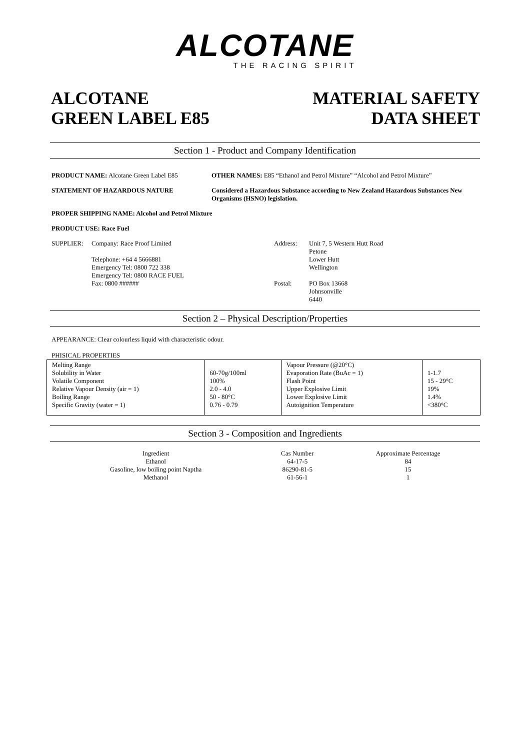ALCOTANE
THE RACING SPIRIT
ALCOTANE
GREEN LABEL E85
MATERIAL SAFETY
DATA SHEET
Section 1 - Product and Company Identification
PRODUCT NAME: Alcotane Green Label E85 OTHER NAMES: E85 “Ethanol and Petrol Mixture” “Alcohol and Petrol Mixture”
STATEMENT OF HAZARDOUS NATURE Considered a Hazardous Substance according to New Zealand Hazardous Substances New Organisms (HSNO) legislation.
PROPER SHIPPING NAME: Alcohol and Petrol Mixture
PRODUCT USE: Race Fuel
SUPPLIER: Company: Race Proof Limited
Telephone: +64 4 5666881
Emergency Tel: 0800 722 338
Emergency Tel: 0800 RACE FUEL
Fax: 0800 ######
Address:
Postal:
Unit 7, 5 Western Hutt Road
Petone
Lower Hutt
Wellington
PO Box 13668
Johnsonville
6440
Section 2 – Physical Description/Properties
APPEARANCE: Clear colourless liquid with characteristic odour.
PHISICAL PROPERTIES
| Melting Range Solubility in Water Volatile Component Relative Vapour Density (air = 1) Boiling Range Specific Gravity (water = 1) | 60-70g/100ml 100% 2.0 - 4.0 50 - 80°C 0.76 - 0.79 | Vapour Pressure (@20°C) Evaporation Rate (BuAc = 1) Flash Point Upper Explosive Limit Lower Explosive Limit Autoignition Temperature | 1-1.7 15 - 29°C 19% 1.4% <380°C |
Section 3 - Composition and Ingredients
| Ingredient | Cas Number | Approximate Percentage |
| --- | --- | --- |
| Ethanol | 64-17-5 | 84 |
| Gasoline, low boiling point Naptha | 86290-81-5 | 15 |
| Methanol | 61-56-1 | 1 |